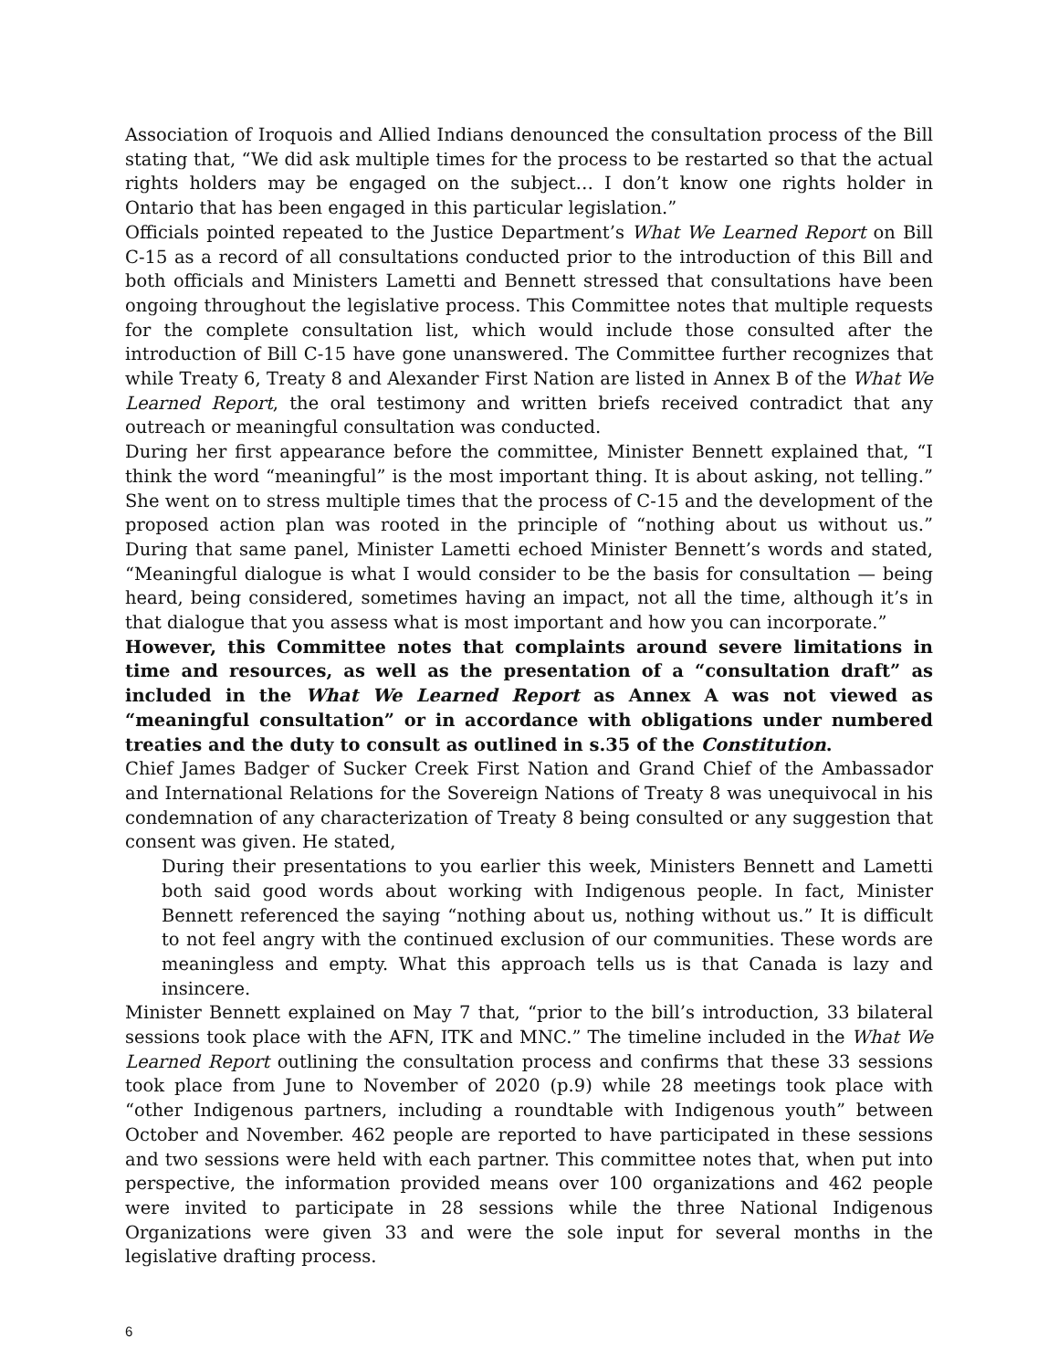Association of Iroquois and Allied Indians denounced the consultation process of the Bill stating that, “We did ask multiple times for the process to be restarted so that the actual rights holders may be engaged on the subject… I don’t know one rights holder in Ontario that has been engaged in this particular legislation.”
Officials pointed repeated to the Justice Department’s What We Learned Report on Bill C-15 as a record of all consultations conducted prior to the introduction of this Bill and both officials and Ministers Lametti and Bennett stressed that consultations have been ongoing throughout the legislative process. This Committee notes that multiple requests for the complete consultation list, which would include those consulted after the introduction of Bill C-15 have gone unanswered. The Committee further recognizes that while Treaty 6, Treaty 8 and Alexander First Nation are listed in Annex B of the What We Learned Report, the oral testimony and written briefs received contradict that any outreach or meaningful consultation was conducted.
During her first appearance before the committee, Minister Bennett explained that, “I think the word “meaningful” is the most important thing. It is about asking, not telling.” She went on to stress multiple times that the process of C-15 and the development of the proposed action plan was rooted in the principle of “nothing about us without us.” During that same panel, Minister Lametti echoed Minister Bennett’s words and stated, “Meaningful dialogue is what I would consider to be the basis for consultation — being heard, being considered, sometimes having an impact, not all the time, although it’s in that dialogue that you assess what is most important and how you can incorporate.”
However, this Committee notes that complaints around severe limitations in time and resources, as well as the presentation of a “consultation draft” as included in the What We Learned Report as Annex A was not viewed as “meaningful consultation” or in accordance with obligations under numbered treaties and the duty to consult as outlined in s.35 of the Constitution.
Chief James Badger of Sucker Creek First Nation and Grand Chief of the Ambassador and International Relations for the Sovereign Nations of Treaty 8 was unequivocal in his condemnation of any characterization of Treaty 8 being consulted or any suggestion that consent was given. He stated,
During their presentations to you earlier this week, Ministers Bennett and Lametti both said good words about working with Indigenous people. In fact, Minister Bennett referenced the saying “nothing about us, nothing without us.” It is difficult to not feel angry with the continued exclusion of our communities. These words are meaningless and empty. What this approach tells us is that Canada is lazy and insincere.
Minister Bennett explained on May 7 that, “prior to the bill’s introduction, 33 bilateral sessions took place with the AFN, ITK and MNC.” The timeline included in the What We Learned Report outlining the consultation process and confirms that these 33 sessions took place from June to November of 2020 (p.9) while 28 meetings took place with “other Indigenous partners, including a roundtable with Indigenous youth” between October and November. 462 people are reported to have participated in these sessions and two sessions were held with each partner. This committee notes that, when put into perspective, the information provided means over 100 organizations and 462 people were invited to participate in 28 sessions while the three National Indigenous Organizations were given 33 and were the sole input for several months in the legislative drafting process.
6